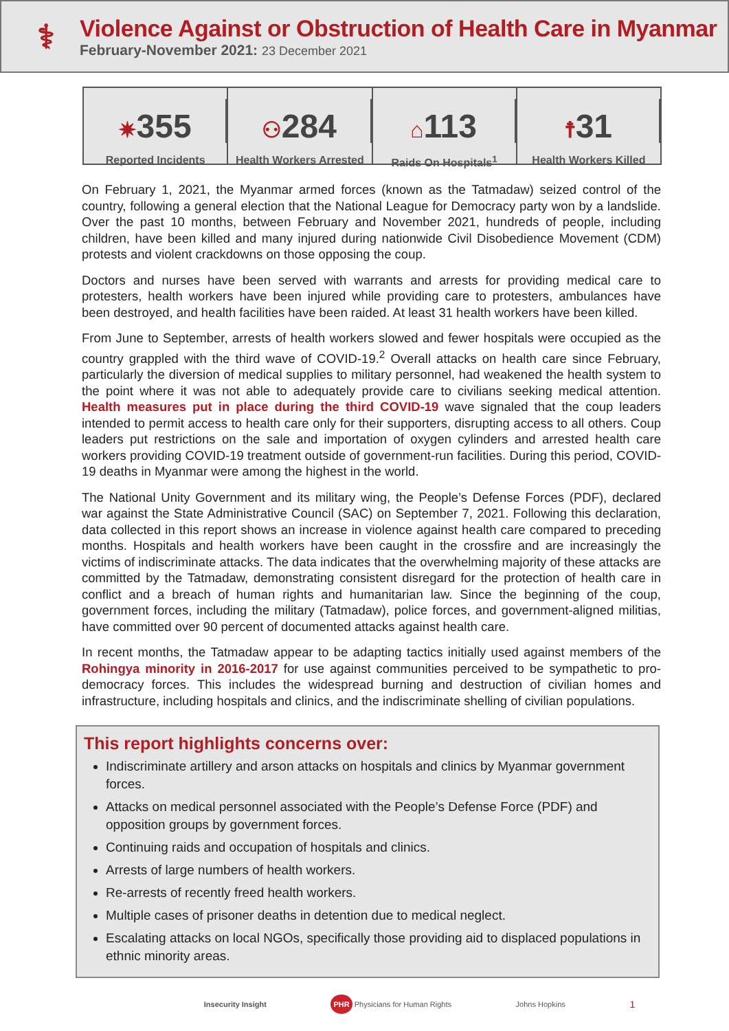⚕
Violence Against or Obstruction of Health Care in Myanmar
February-November 2021: 23 December 2021
✷355
Reported Incidents
⚇284
Health Workers Arrested
⌂113
Raids On Hospitals<sup>1</sup>
☨31
Health Workers Killed
On February 1, 2021, the Myanmar armed forces (known as the Tatmadaw) seized control of the country, following a general election that the National League for Democracy party won by a landslide. Over the past 10 months, between February and November 2021, hundreds of people, including children, have been killed and many injured during nationwide Civil Disobedience Movement (CDM) protests and violent crackdowns on those opposing the coup.
Doctors and nurses have been served with warrants and arrests for providing medical care to protesters, health workers have been injured while providing care to protesters, ambulances have been destroyed, and health facilities have been raided. At least 31 health workers have been killed.
From June to September, arrests of health workers slowed and fewer hospitals were occupied as the country grappled with the third wave of COVID-19.<sup>2</sup> Overall attacks on health care since February, particularly the diversion of medical supplies to military personnel, had weakened the health system to the point where it was not able to adequately provide care to civilians seeking medical attention. Health measures put in place during the third COVID-19 wave signaled that the coup leaders intended to permit access to health care only for their supporters, disrupting access to all others. Coup leaders put restrictions on the sale and importation of oxygen cylinders and arrested health care workers providing COVID-19 treatment outside of government-run facilities. During this period, COVID-19 deaths in Myanmar were among the highest in the world.
The National Unity Government and its military wing, the People’s Defense Forces (PDF), declared war against the State Administrative Council (SAC) on September 7, 2021. Following this declaration, data collected in this report shows an increase in violence against health care compared to preceding months. Hospitals and health workers have been caught in the crossfire and are increasingly the victims of indiscriminate attacks. The data indicates that the overwhelming majority of these attacks are committed by the Tatmadaw, demonstrating consistent disregard for the protection of health care in conflict and a breach of human rights and humanitarian law. Since the beginning of the coup, government forces, including the military (Tatmadaw), police forces, and government-aligned militias, have committed over 90 percent of documented attacks against health care.
In recent months, the Tatmadaw appear to be adapting tactics initially used against members of the Rohingya minority in 2016-2017 for use against communities perceived to be sympathetic to pro-democracy forces. This includes the widespread burning and destruction of civilian homes and infrastructure, including hospitals and clinics, and the indiscriminate shelling of civilian populations.
This report highlights concerns over:
Indiscriminate artillery and arson attacks on hospitals and clinics by Myanmar government forces.
Attacks on medical personnel associated with the People’s Defense Force (PDF) and opposition groups by government forces.
Continuing raids and occupation of hospitals and clinics.
Arrests of large numbers of health workers.
Re-arrests of recently freed health workers.
Multiple cases of prisoner deaths in detention due to medical neglect.
Escalating attacks on local NGOs, specifically those providing aid to displaced populations in ethnic minority areas.
Insecurity Insight PHR Physicians for Human Rights Johns Hopkins 1